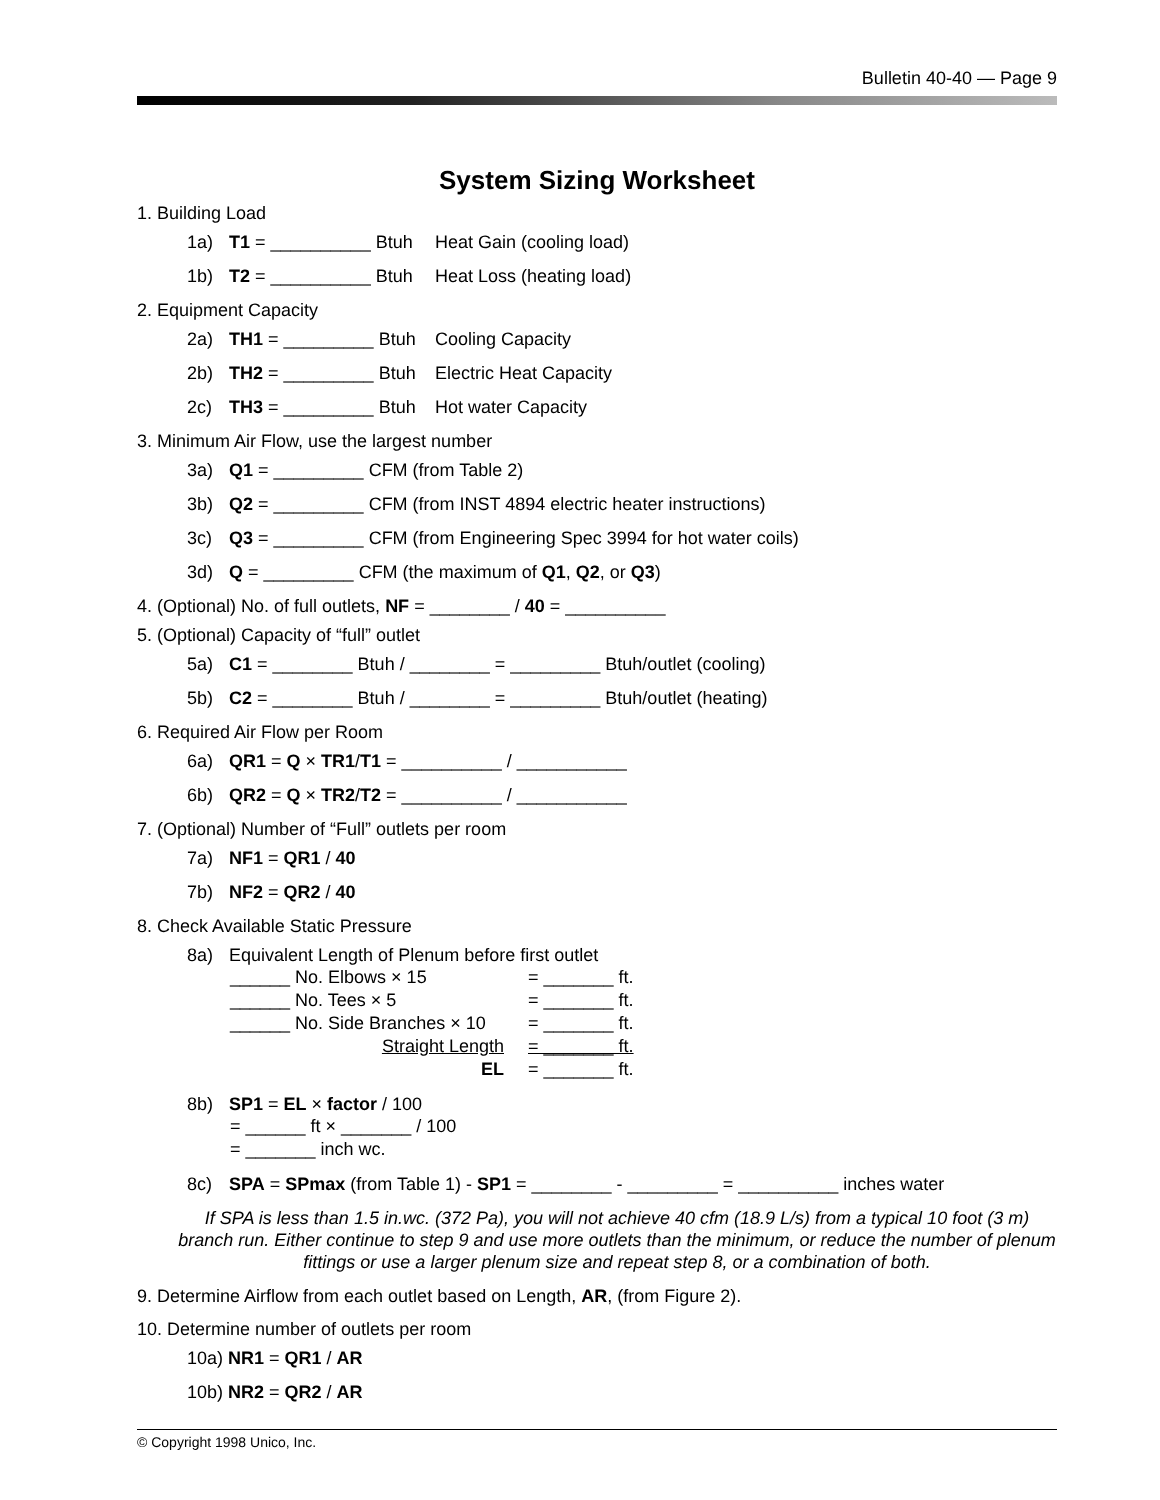Bulletin 40-40 — Page 9
System Sizing Worksheet
1. Building Load
1a) T1 = __________ Btuh Heat Gain (cooling load)
1b) T2 = __________ Btuh Heat Loss (heating load)
2. Equipment Capacity
2a) TH1 = _________ Btuh Cooling Capacity
2b) TH2 = _________ Btuh Electric Heat Capacity
2c) TH3 = _________ Btuh Hot water Capacity
3. Minimum Air Flow, use the largest number
3a) Q1 = _________ CFM (from Table 2)
3b) Q2 = _________ CFM (from INST 4894 electric heater instructions)
3c) Q3 = _________ CFM (from Engineering Spec 3994 for hot water coils)
3d) Q = _________ CFM (the maximum of Q1, Q2, or Q3)
4. (Optional) No. of full outlets, NF = ________ / 40 = __________
5. (Optional) Capacity of “full” outlet
5a) C1 = ________ Btuh / ________ = _________ Btuh/outlet (cooling)
5b) C2 = ________ Btuh / ________ = _________ Btuh/outlet (heating)
6. Required Air Flow per Room
6a) QR1 = Q × TR1/T1 = __________ / ___________
6b) QR2 = Q × TR2/T2 = __________ / ___________
7. (Optional) Number of “Full” outlets per room
7a) NF1 = QR1 / 40
7b) NF2 = QR2 / 40
8. Check Available Static Pressure
8a) Equivalent Length of Plenum before first outlet
| ______ No. Elbows × 15 | = _______ ft. |
| ______ No. Tees × 5 | = _______ ft. |
| ______ No. Side Branches × 10 | = _______ ft. |
| Straight Length | = _______ ft. |
| EL | = _______ ft. |
8b) SP1 = EL × factor / 100
= ______ ft × _______ / 100
= _______ inch wc.
8c) SPA = SPmax (from Table 1) - SP1 = ________ - _________ = __________ inches water
If SPA is less than 1.5 in.wc. (372 Pa), you will not achieve 40 cfm (18.9 L/s) from a typical 10 foot (3 m) branch run. Either continue to step 9 and use more outlets than the minimum, or reduce the number of plenum fittings or use a larger plenum size and repeat step 8, or a combination of both.
9. Determine Airflow from each outlet based on Length, AR, (from Figure 2).
10. Determine number of outlets per room
10a) NR1 = QR1 / AR
10b) NR2 = QR2 / AR
© Copyright 1998 Unico, Inc.